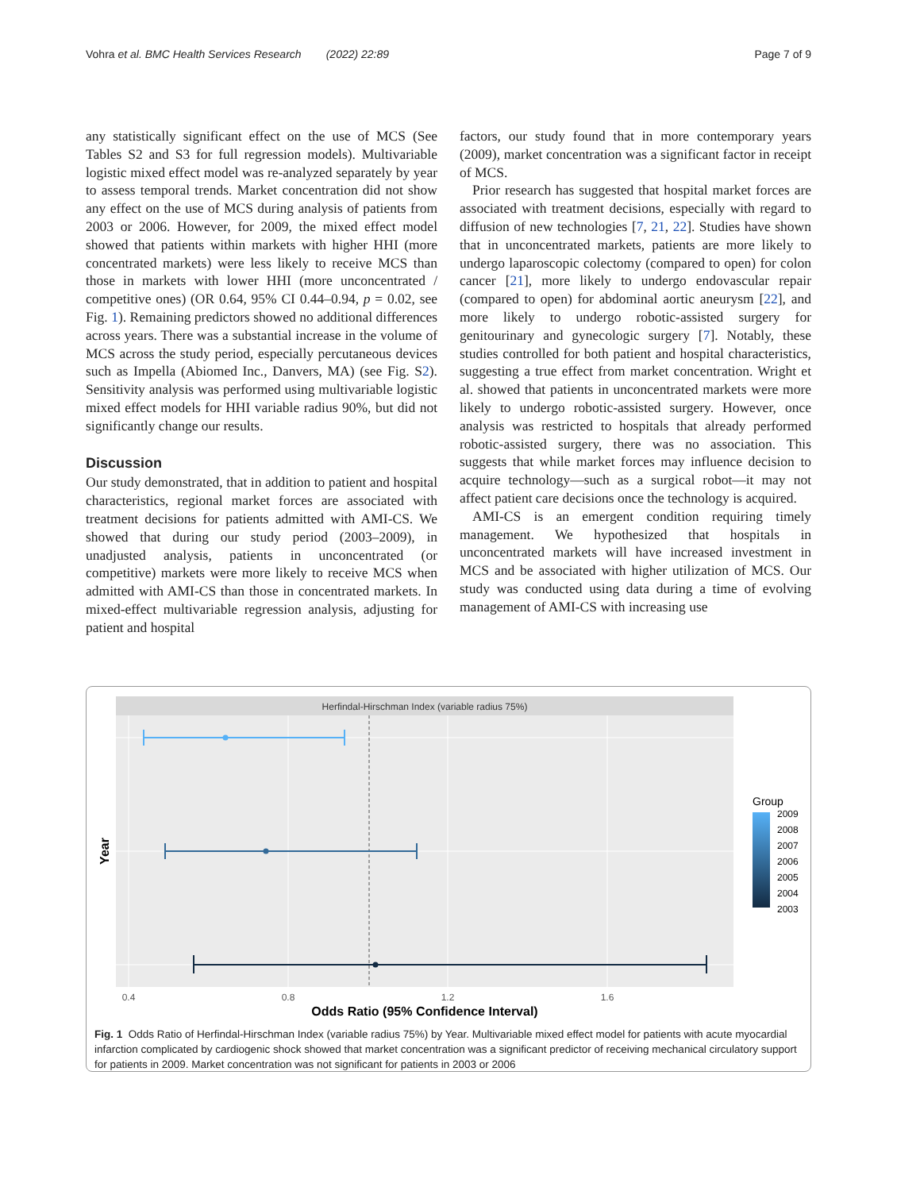Vohra et al. BMC Health Services Research (2022) 22:89 Page 7 of 9
any statistically significant effect on the use of MCS (See Tables S2 and S3 for full regression models). Multivariable logistic mixed effect model was re-analyzed separately by year to assess temporal trends. Market concentration did not show any effect on the use of MCS during analysis of patients from 2003 or 2006. However, for 2009, the mixed effect model showed that patients within markets with higher HHI (more concentrated markets) were less likely to receive MCS than those in markets with lower HHI (more unconcentrated / competitive ones) (OR 0.64, 95% CI 0.44–0.94, p = 0.02, see Fig. 1). Remaining predictors showed no additional differences across years. There was a substantial increase in the volume of MCS across the study period, especially percutaneous devices such as Impella (Abiomed Inc., Danvers, MA) (see Fig. S2). Sensitivity analysis was performed using multivariable logistic mixed effect models for HHI variable radius 90%, but did not significantly change our results.
Discussion
Our study demonstrated, that in addition to patient and hospital characteristics, regional market forces are associated with treatment decisions for patients admitted with AMI-CS. We showed that during our study period (2003–2009), in unadjusted analysis, patients in unconcentrated (or competitive) markets were more likely to receive MCS when admitted with AMI-CS than those in concentrated markets. In mixed-effect multivariable regression analysis, adjusting for patient and hospital
factors, our study found that in more contemporary years (2009), market concentration was a significant factor in receipt of MCS.
Prior research has suggested that hospital market forces are associated with treatment decisions, especially with regard to diffusion of new technologies [7, 21, 22]. Studies have shown that in unconcentrated markets, patients are more likely to undergo laparoscopic colectomy (compared to open) for colon cancer [21], more likely to undergo endovascular repair (compared to open) for abdominal aortic aneurysm [22], and more likely to undergo robotic-assisted surgery for genitourinary and gynecologic surgery [7]. Notably, these studies controlled for both patient and hospital characteristics, suggesting a true effect from market concentration. Wright et al. showed that patients in unconcentrated markets were more likely to undergo robotic-assisted surgery. However, once analysis was restricted to hospitals that already performed robotic-assisted surgery, there was no association. This suggests that while market forces may influence decision to acquire technology—such as a surgical robot—it may not affect patient care decisions once the technology is acquired.
AMI-CS is an emergent condition requiring timely management. We hypothesized that hospitals in unconcentrated markets will have increased investment in MCS and be associated with higher utilization of MCS. Our study was conducted using data during a time of evolving management of AMI-CS with increasing use
Herfindal-Hirschman Index (variable radius 75%)
0.4
0.8
1.2
1.6
Odds Ratio (95% Confidence Interval)
Year
Group
2009
2008
2007
2006
2005
2004
2003
Fig. 1 Odds Ratio of Herfindal-Hirschman Index (variable radius 75%) by Year. Multivariable mixed effect model for patients with acute myocardial infarction complicated by cardiogenic shock showed that market concentration was a significant predictor of receiving mechanical circulatory support for patients in 2009. Market concentration was not significant for patients in 2003 or 2006